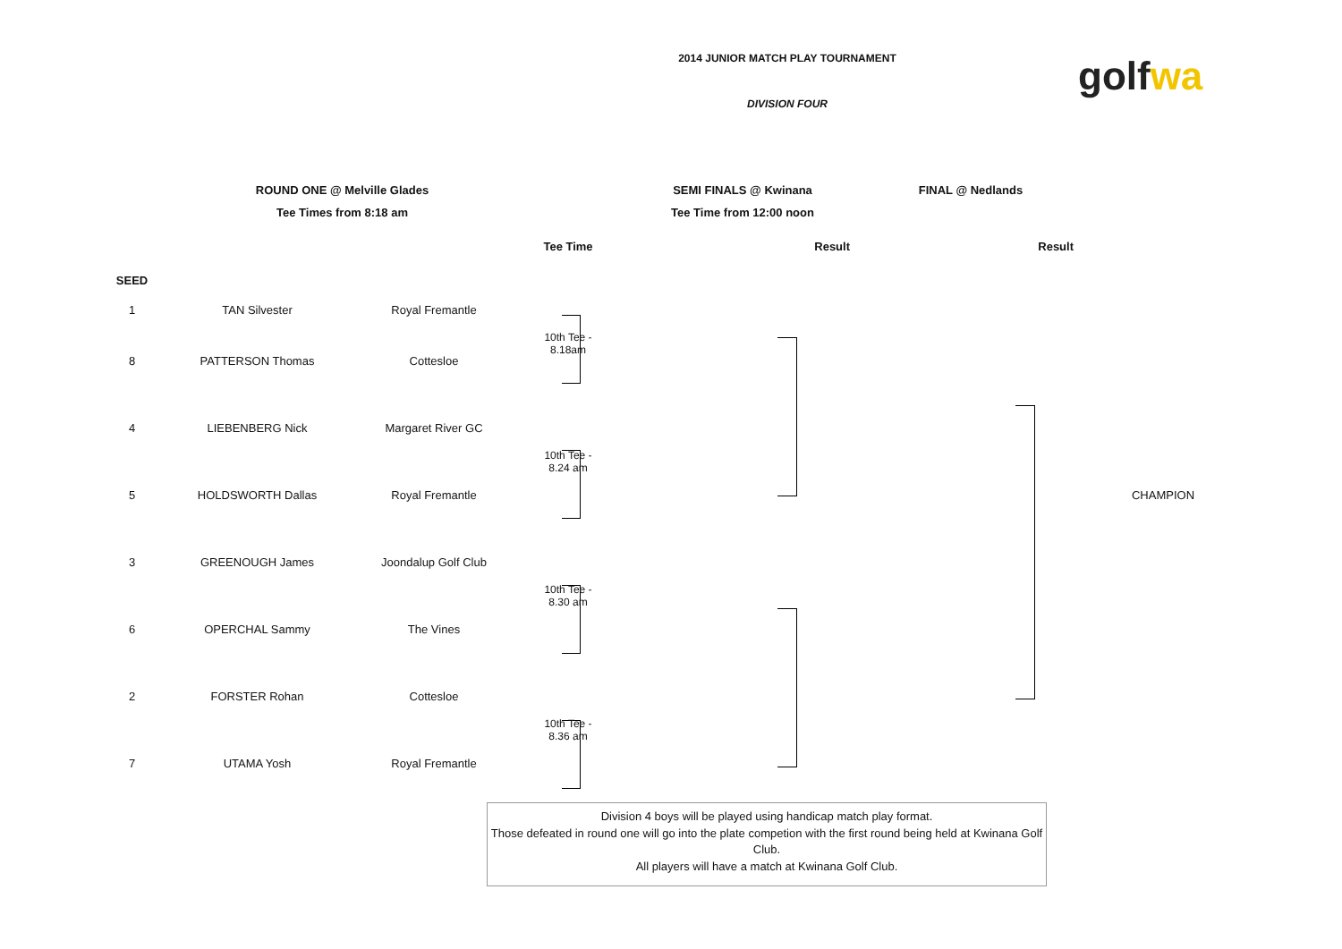2014 JUNIOR MATCH PLAY TOURNAMENT
DIVISION FOUR
golf wa
| | ROUND ONE @ Melville Glades | | | SEMI FINALS @ Kwinana | FINAL @ Nedlands | |
| | Tee Times from 8:18 am | | | Tee Time from 12:00 noon | | |
| | | | Tee Time | Result | Result | |
| SEED | | | | | | |
| 1 | TAN Silvester | Royal Fremantle | 10th Tee - 8.18am | | | |
| 8 | PATTERSON Thomas | Cottesloe | | | | |
| 4 | LIEBENBERG Nick | Margaret River GC | 10th Tee - 8.24 am | | | |
| 5 | HOLDSWORTH Dallas | Royal Fremantle | | | | CHAMPION |
| 3 | GREENOUGH James | Joondalup Golf Club | 10th Tee - 8.30 am | | | |
| 6 | OPERCHAL Sammy | The Vines | | | | |
| 2 | FORSTER Rohan | Cottesloe | 10th Tee - 8.36 am | | | |
| 7 | UTAMA Yosh | Royal Fremantle | | | | |
Division 4 boys will be played using handicap match play format.
Those defeated in round one will go into the plate competion with the first round being held at Kwinana Golf Club.
All players will have a match at Kwinana Golf Club.